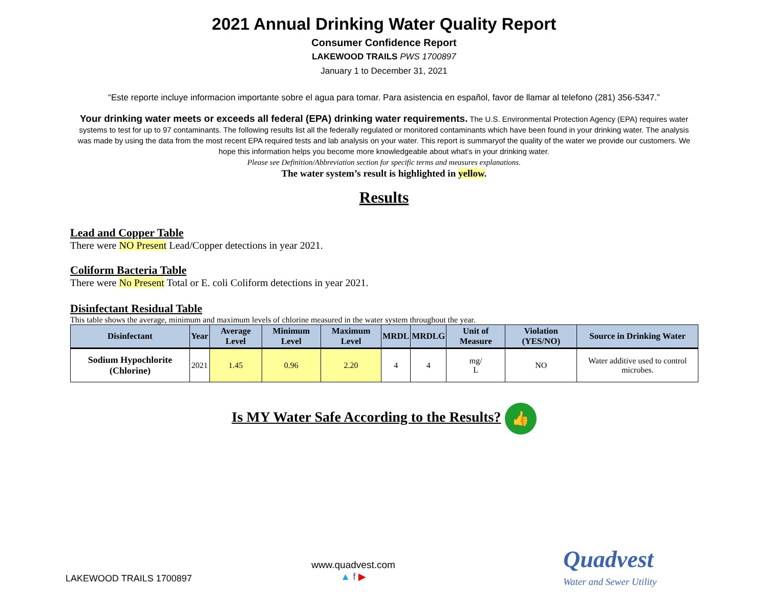2021 Annual Drinking Water Quality Report
Consumer Confidence Report
LAKEWOOD TRAILS PWS 1700897
January 1 to December 31, 2021
“Este reporte incluye informacion importante sobre el agua para tomar. Para asistencia en español, favor de llamar al telefono (281) 356-5347.”
Your drinking water meets or exceeds all federal (EPA) drinking water requirements. The U.S. Environmental Protection Agency (EPA) requires water systems to test for up to 97 contaminants. The following results list all the federally regulated or monitored contaminants which have been found in your drinking water. The analysis was made by using the data from the most recent EPA required tests and lab analysis on your water. This report is summaryof the quality of the water we provide our customers. We hope this information helps you become more knowledgeable about what’s in your drinking water.
Please see Definition/Abbreviation section for specific terms and measures explanations.
The water system’s result is highlighted in yellow.
Results
Lead and Copper Table
There were NO Present Lead/Copper detections in year 2021.
Coliform Bacteria Table
There were No Present Total or E. coli Coliform detections in year 2021.
Disinfectant Residual Table
This table shows the average, minimum and maximum levels of chlorine measured in the water system throughout the year.
| Disinfectant | Year | Average Level | Minimum Level | Maximum Level | MRDL | MRDLG | Unit of Measure | Violation (YES/NO) | Source in Drinking Water |
| --- | --- | --- | --- | --- | --- | --- | --- | --- | --- |
| Sodium Hypochlorite (Chlorine) | 2021 | 1.45 | 0.96 | 2.20 | 4 | 4 | mg/ L | NO | Water additive used to control microbes. |
Is MY Water Safe According to the Results? 👍
LAKEWOOD TRAILS 1700897
www.quadvest.com
▲ f ▶
Quadvest
Water and Sewer Utility